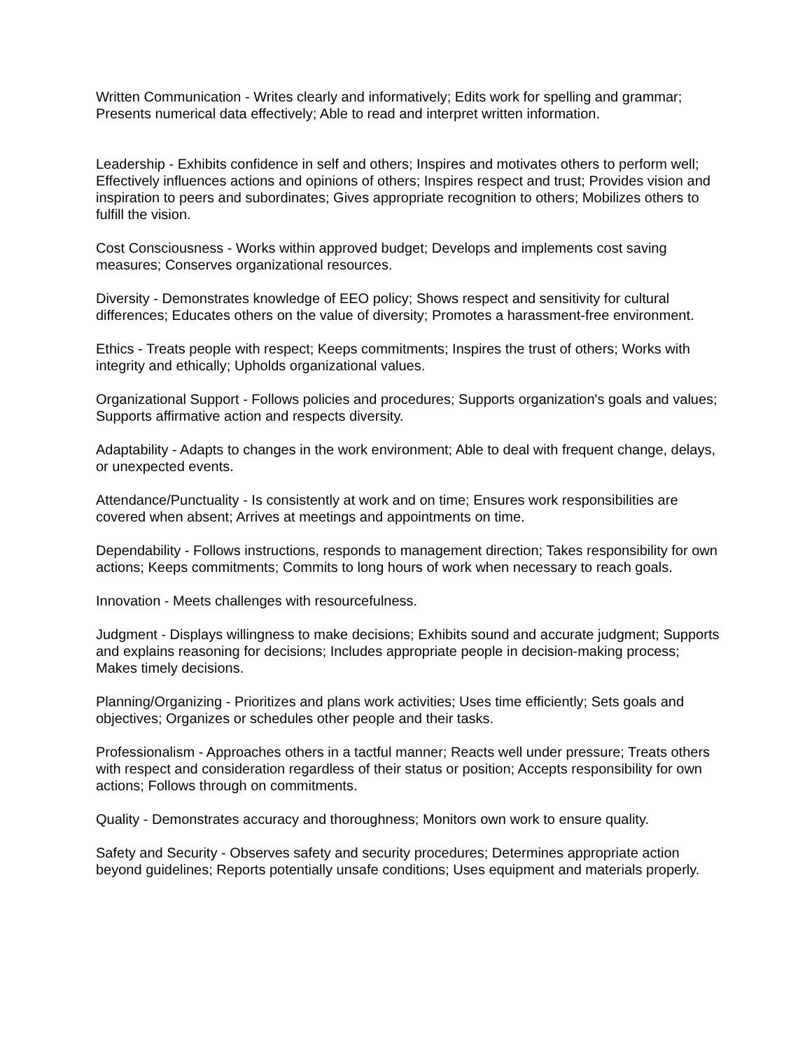Written Communication - Writes clearly and informatively; Edits work for spelling and grammar; Presents numerical data effectively; Able to read and interpret written information.
Leadership - Exhibits confidence in self and others; Inspires and motivates others to perform well; Effectively influences actions and opinions of others; Inspires respect and trust; Provides vision and inspiration to peers and subordinates; Gives appropriate recognition to others; Mobilizes others to fulfill the vision.
Cost Consciousness - Works within approved budget; Develops and implements cost saving measures; Conserves organizational resources.
Diversity - Demonstrates knowledge of EEO policy; Shows respect and sensitivity for cultural differences; Educates others on the value of diversity; Promotes a harassment-free environment.
Ethics - Treats people with respect; Keeps commitments; Inspires the trust of others; Works with integrity and ethically; Upholds organizational values.
Organizational Support - Follows policies and procedures; Supports organization's goals and values; Supports affirmative action and respects diversity.
Adaptability - Adapts to changes in the work environment; Able to deal with frequent change, delays, or unexpected events.
Attendance/Punctuality - Is consistently at work and on time; Ensures work responsibilities are covered when absent; Arrives at meetings and appointments on time.
Dependability - Follows instructions, responds to management direction; Takes responsibility for own actions; Keeps commitments; Commits to long hours of work when necessary to reach goals.
Innovation - Meets challenges with resourcefulness.
Judgment - Displays willingness to make decisions; Exhibits sound and accurate judgment; Supports and explains reasoning for decisions; Includes appropriate people in decision-making process; Makes timely decisions.
Planning/Organizing - Prioritizes and plans work activities; Uses time efficiently; Sets goals and objectives; Organizes or schedules other people and their tasks.
Professionalism - Approaches others in a tactful manner; Reacts well under pressure; Treats others with respect and consideration regardless of their status or position; Accepts responsibility for own actions; Follows through on commitments.
Quality - Demonstrates accuracy and thoroughness; Monitors own work to ensure quality.
Safety and Security - Observes safety and security procedures; Determines appropriate action beyond guidelines; Reports potentially unsafe conditions; Uses equipment and materials properly.